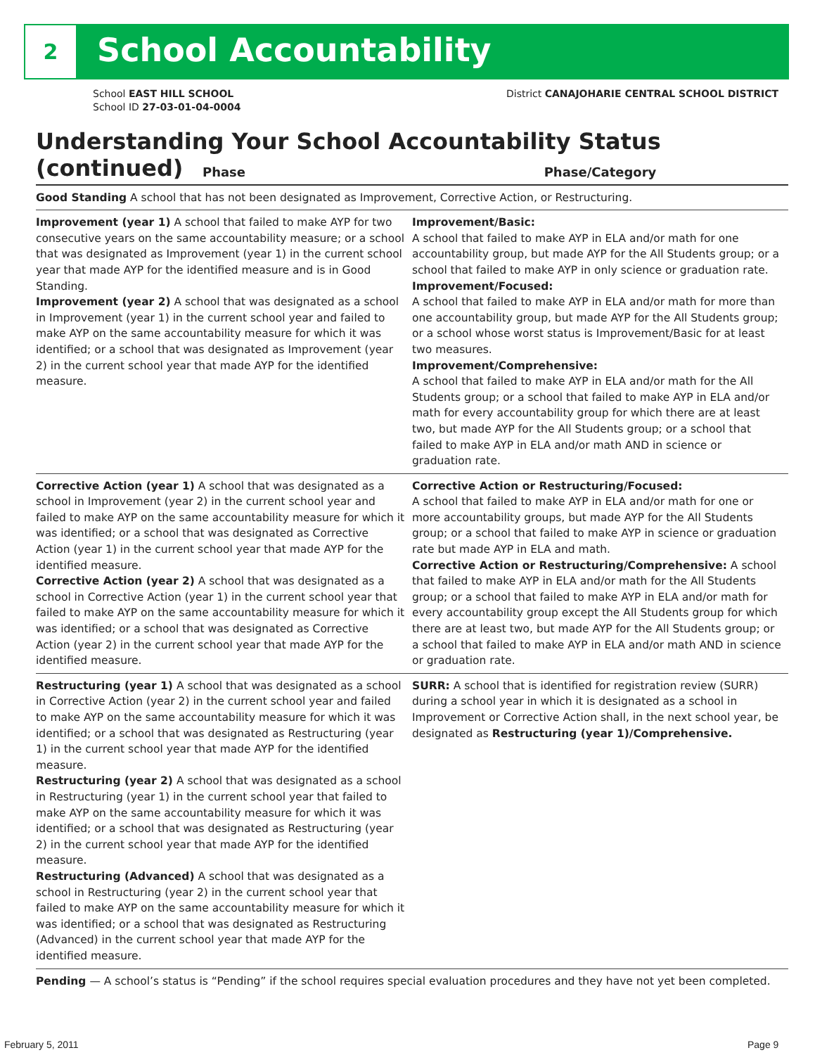2 School Accountability
School EAST HILL SCHOOL
School ID 27-03-01-04-0004
District CANAJOHARIE CENTRAL SCHOOL DISTRICT
Understanding Your School Accountability Status (continued)
| Phase | Phase/Category |
| --- | --- |
| Good Standing A school that has not been designated as Improvement, Corrective Action, or Restructuring. | |
| Improvement (year 1) A school that failed to make AYP for two consecutive years on the same accountability measure; or a school that was designated as Improvement (year 1) in the current school year that made AYP for the identified measure and is in Good Standing. Improvement (year 2) A school that was designated as a school in Improvement (year 1) in the current school year and failed to make AYP on the same accountability measure for which it was identified; or a school that was designated as Improvement (year 2) in the current school year that made AYP for the identified measure. | Improvement/Basic: A school that failed to make AYP in ELA and/or math for one accountability group, but made AYP for the All Students group; or a school that failed to make AYP in only science or graduation rate. Improvement/Focused: A school that failed to make AYP in ELA and/or math for more than one accountability group, but made AYP for the All Students group; or a school whose worst status is Improvement/Basic for at least two measures. Improvement/Comprehensive: A school that failed to make AYP in ELA and/or math for the All Students group; or a school that failed to make AYP in ELA and/or math for every accountability group for which there are at least two, but made AYP for the All Students group; or a school that failed to make AYP in ELA and/or math AND in science or graduation rate. |
| Corrective Action (year 1) A school that was designated as a school in Improvement (year 2) in the current school year and failed to make AYP on the same accountability measure for which it was identified; or a school that was designated as Corrective Action (year 1) in the current school year that made AYP for the identified measure. Corrective Action (year 2) A school that was designated as a school in Corrective Action (year 1) in the current school year that failed to make AYP on the same accountability measure for which it was identified; or a school that was designated as Corrective Action (year 2) in the current school year that made AYP for the identified measure. | Corrective Action or Restructuring/Focused: A school that failed to make AYP in ELA and/or math for one or more accountability groups, but made AYP for the All Students group; or a school that failed to make AYP in science or graduation rate but made AYP in ELA and math. Corrective Action or Restructuring/Comprehensive: A school that failed to make AYP in ELA and/or math for the All Students group; or a school that failed to make AYP in ELA and/or math for every accountability group except the All Students group for which there are at least two, but made AYP for the All Students group; or a school that failed to make AYP in ELA and/or math AND in science or graduation rate. |
| Restructuring (year 1) A school that was designated as a school in Corrective Action (year 2) in the current school year and failed to make AYP on the same accountability measure for which it was identified; or a school that was designated as Restructuring (year 1) in the current school year that made AYP for the identified measure. Restructuring (year 2) A school that was designated as a school in Restructuring (year 1) in the current school year that failed to make AYP on the same accountability measure for which it was identified; or a school that was designated as Restructuring (year 2) in the current school year that made AYP for the identified measure. Restructuring (Advanced) A school that was designated as a school in Restructuring (year 2) in the current school year that failed to make AYP on the same accountability measure for which it was identified; or a school that was designated as Restructuring (Advanced) in the current school year that made AYP for the identified measure. | SURR: A school that is identified for registration review (SURR) during a school year in which it is designated as a school in Improvement or Corrective Action shall, in the next school year, be designated as Restructuring (year 1)/Comprehensive. |
| Pending — A school’s status is “Pending” if the school requires special evaluation procedures and they have not yet been completed. | |
February 5, 2011 Page 9